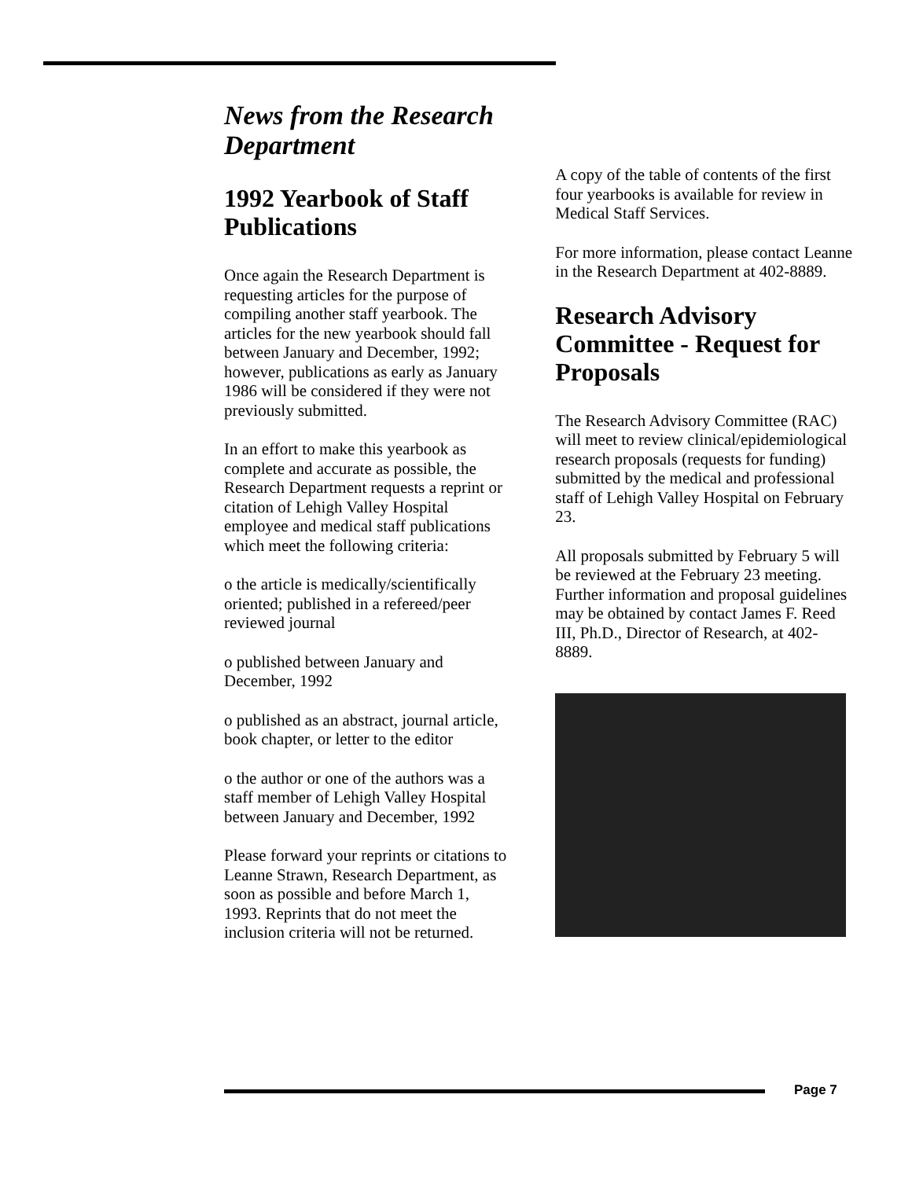News from the Research Department
1992 Yearbook of Staff Publications
Once again the Research Department is requesting articles for the purpose of compiling another staff yearbook. The articles for the new yearbook should fall between January and December, 1992; however, publications as early as January 1986 will be considered if they were not previously submitted.
In an effort to make this yearbook as complete and accurate as possible, the Research Department requests a reprint or citation of Lehigh Valley Hospital employee and medical staff publications which meet the following criteria:
o the article is medically/scientifically oriented; published in a refereed/peer reviewed journal
o published between January and December, 1992
o published as an abstract, journal article, book chapter, or letter to the editor
o the author or one of the authors was a staff member of Lehigh Valley Hospital between January and December, 1992
Please forward your reprints or citations to Leanne Strawn, Research Department, as soon as possible and before March 1, 1993. Reprints that do not meet the inclusion criteria will not be returned.
A copy of the table of contents of the first four yearbooks is available for review in Medical Staff Services.
For more information, please contact Leanne in the Research Department at 402-8889.
Research Advisory Committee - Request for Proposals
The Research Advisory Committee (RAC) will meet to review clinical/epidemiological research proposals (requests for funding) submitted by the medical and professional staff of Lehigh Valley Hospital on February 23.
All proposals submitted by February 5 will be reviewed at the February 23 meeting. Further information and proposal guidelines may be obtained by contact James F. Reed III, Ph.D., Director of Research, at 402-8889.
Page 7